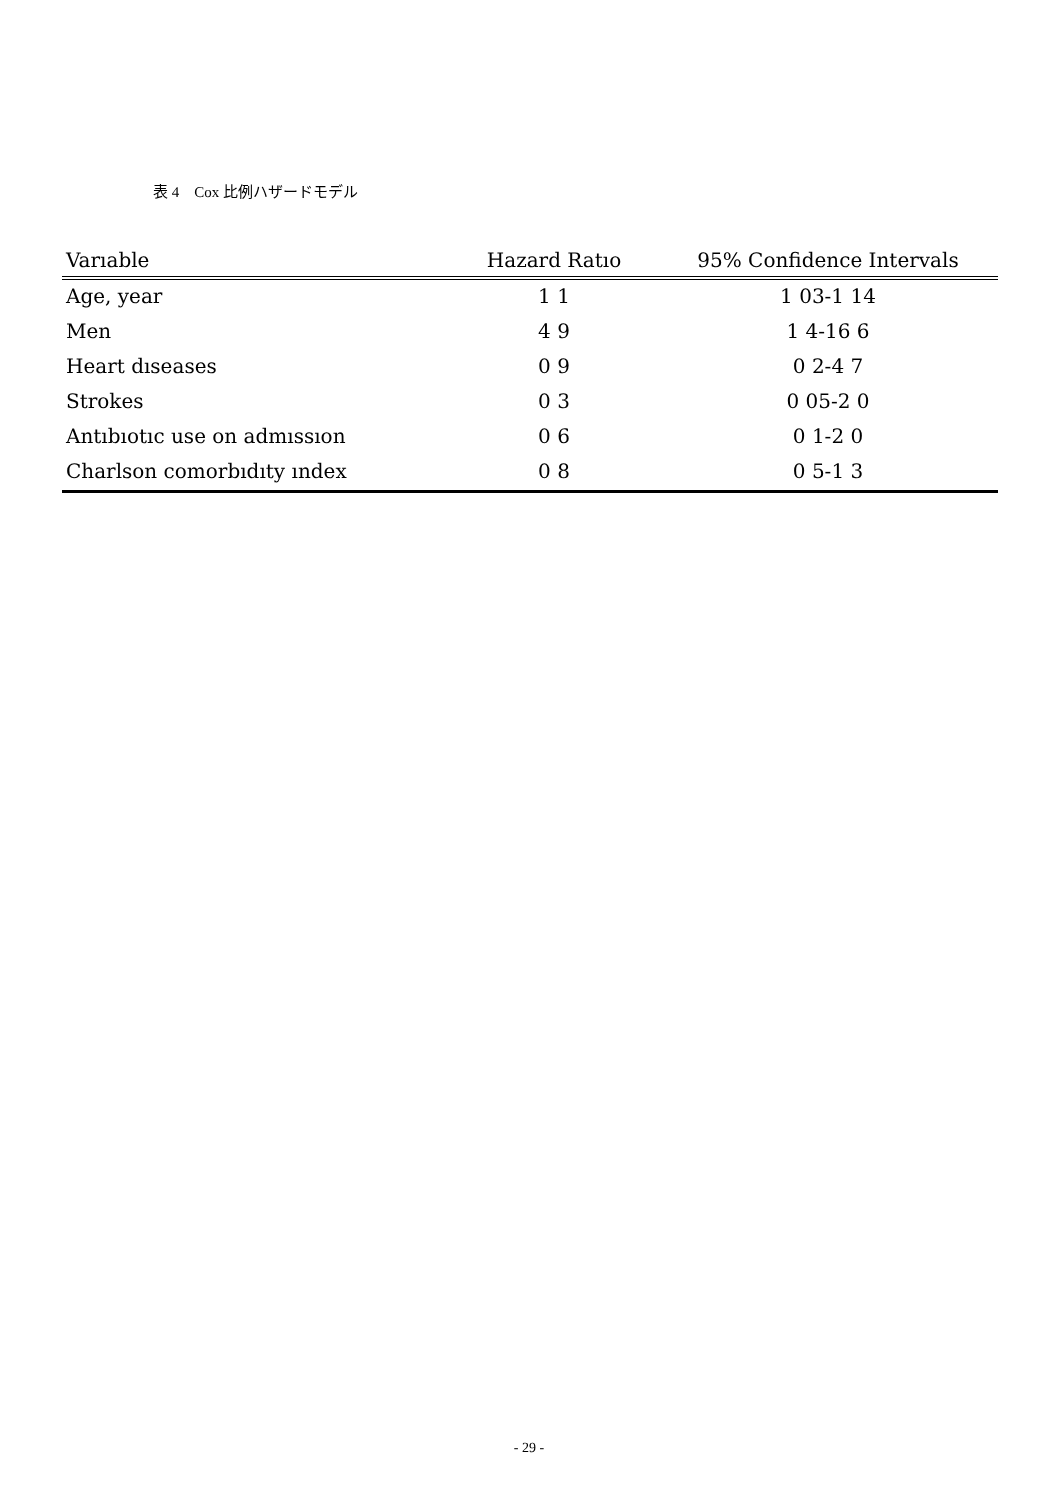表 4　Cox 比例ハザードモデル
| Varıable | Hazard Ratıo | 95% Confidence Intervals |
| --- | --- | --- |
| Age, year | 1 1 | 1 03-1 14 |
| Men | 4 9 | 1 4-16 6 |
| Heart dıseases | 0 9 | 0 2-4 7 |
| Strokes | 0 3 | 0 05-2 0 |
| Antıbıotıc use on admıssıon | 0 6 | 0 1-2 0 |
| Charlson comorbıdıty ındex | 0 8 | 0 5-1 3 |
- 29 -